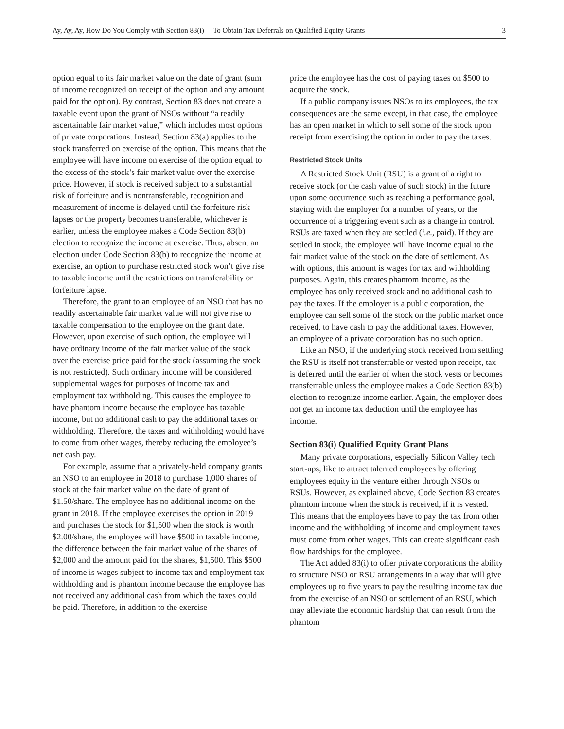Ay, Ay, Ay, How Do You Comply with Section 83(i)— To Obtain Tax Deferrals on Qualified Equity Grants 3
option equal to its fair market value on the date of grant (sum of income recognized on receipt of the option and any amount paid for the option). By contrast, Section 83 does not create a taxable event upon the grant of NSOs without “a readily ascertainable fair market value,” which includes most options of private corporations. Instead, Section 83(a) applies to the stock transferred on exercise of the option. This means that the employee will have income on exercise of the option equal to the excess of the stock’s fair market value over the exercise price. However, if stock is received subject to a substantial risk of forfeiture and is nontransferable, recognition and measurement of income is delayed until the forfeiture risk lapses or the property becomes transferable, whichever is earlier, unless the employee makes a Code Section 83(b) election to recognize the income at exercise. Thus, absent an election under Code Section 83(b) to recognize the income at exercise, an option to purchase restricted stock won’t give rise to taxable income until the restrictions on transferability or forfeiture lapse.
Therefore, the grant to an employee of an NSO that has no readily ascertainable fair market value will not give rise to taxable compensation to the employee on the grant date. However, upon exercise of such option, the employee will have ordinary income of the fair market value of the stock over the exercise price paid for the stock (assuming the stock is not restricted). Such ordinary income will be considered supplemental wages for purposes of income tax and employment tax withholding. This causes the employee to have phantom income because the employee has taxable income, but no additional cash to pay the additional taxes or withholding. Therefore, the taxes and withholding would have to come from other wages, thereby reducing the employee’s net cash pay.
For example, assume that a privately-held company grants an NSO to an employee in 2018 to purchase 1,000 shares of stock at the fair market value on the date of grant of $1.50/share. The employee has no additional income on the grant in 2018. If the employee exercises the option in 2019 and purchases the stock for $1,500 when the stock is worth $2.00/share, the employee will have $500 in taxable income, the difference between the fair market value of the shares of $2,000 and the amount paid for the shares, $1,500. This $500 of income is wages subject to income tax and employment tax withholding and is phantom income because the employee has not received any additional cash from which the taxes could be paid. Therefore, in addition to the exercise
price the employee has the cost of paying taxes on $500 to acquire the stock.
If a public company issues NSOs to its employees, the tax consequences are the same except, in that case, the employee has an open market in which to sell some of the stock upon receipt from exercising the option in order to pay the taxes.
Restricted Stock Units
A Restricted Stock Unit (RSU) is a grant of a right to receive stock (or the cash value of such stock) in the future upon some occurrence such as reaching a performance goal, staying with the employer for a number of years, or the occurrence of a triggering event such as a change in control. RSUs are taxed when they are settled (i.e., paid). If they are settled in stock, the employee will have income equal to the fair market value of the stock on the date of settlement. As with options, this amount is wages for tax and withholding purposes. Again, this creates phantom income, as the employee has only received stock and no additional cash to pay the taxes. If the employer is a public corporation, the employee can sell some of the stock on the public market once received, to have cash to pay the additional taxes. However, an employee of a private corporation has no such option.
Like an NSO, if the underlying stock received from settling the RSU is itself not transferrable or vested upon receipt, tax is deferred until the earlier of when the stock vests or becomes transferrable unless the employee makes a Code Section 83(b) election to recognize income earlier. Again, the employer does not get an income tax deduction until the employee has income.
Section 83(i) Qualified Equity Grant Plans
Many private corporations, especially Silicon Valley tech start-ups, like to attract talented employees by offering employees equity in the venture either through NSOs or RSUs. However, as explained above, Code Section 83 creates phantom income when the stock is received, if it is vested. This means that the employees have to pay the tax from other income and the withholding of income and employment taxes must come from other wages. This can create significant cash flow hardships for the employee.
The Act added 83(i) to offer private corporations the ability to structure NSO or RSU arrangements in a way that will give employees up to five years to pay the resulting income tax due from the exercise of an NSO or settlement of an RSU, which may alleviate the economic hardship that can result from the phantom